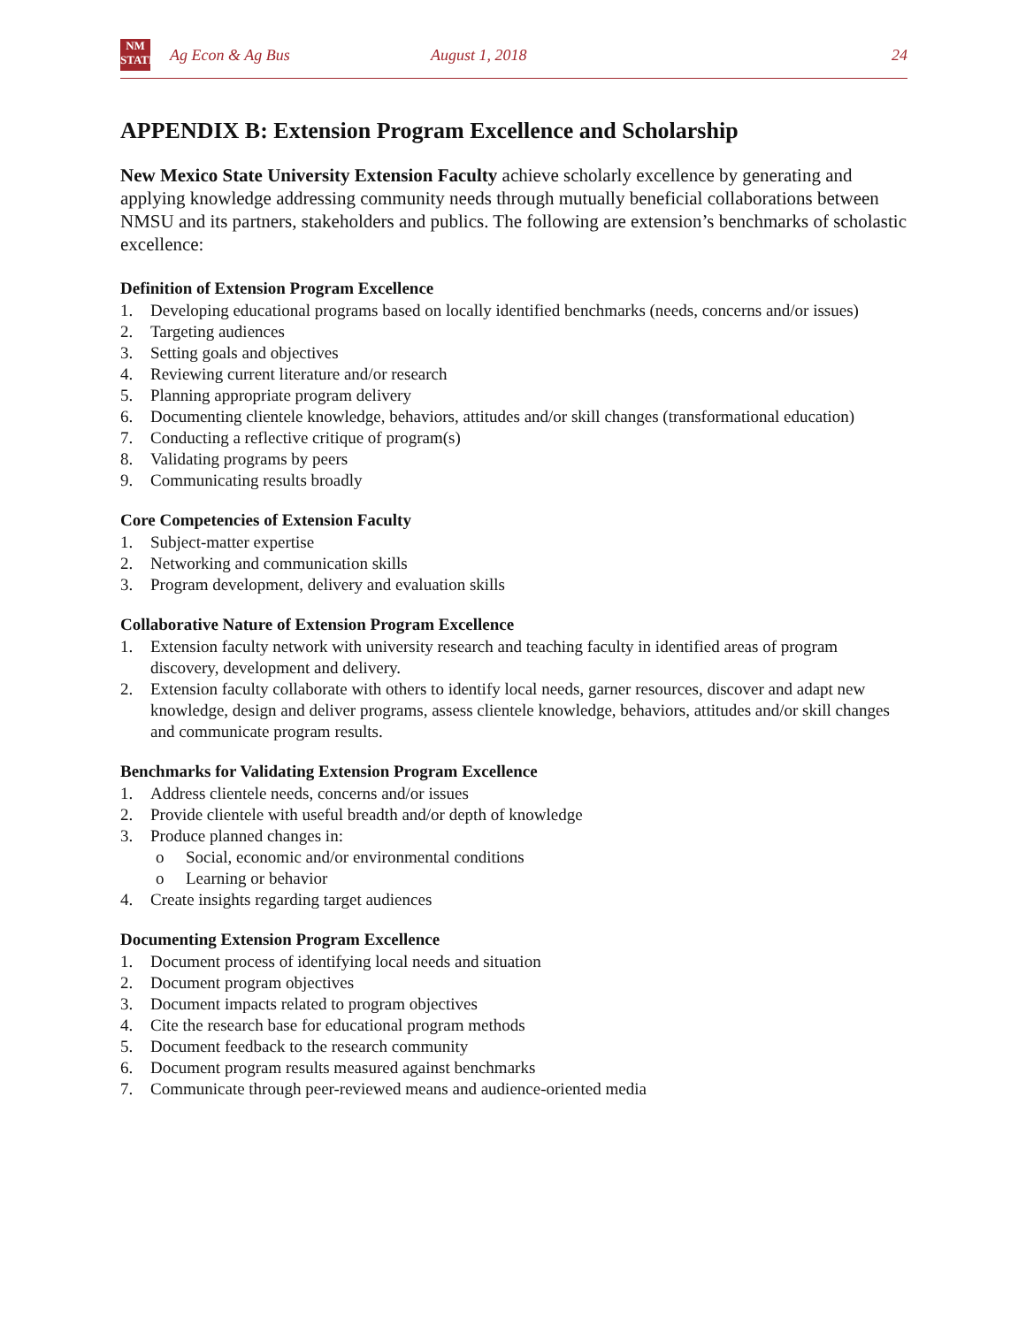NM
STATE
Ag Econ & Ag Bus August 1, 2018 24
APPENDIX B: Extension Program Excellence and Scholarship
New Mexico State University Extension Faculty achieve scholarly excellence by generating and applying knowledge addressing community needs through mutually beneficial collaborations between NMSU and its partners, stakeholders and publics. The following are extension’s benchmarks of scholastic excellence:
Definition of Extension Program Excellence
1. Developing educational programs based on locally identified benchmarks (needs, concerns and/or issues)
2. Targeting audiences
3. Setting goals and objectives
4. Reviewing current literature and/or research
5. Planning appropriate program delivery
6. Documenting clientele knowledge, behaviors, attitudes and/or skill changes (transformational education)
7. Conducting a reflective critique of program(s)
8. Validating programs by peers
9. Communicating results broadly
Core Competencies of Extension Faculty
1. Subject-matter expertise
2. Networking and communication skills
3. Program development, delivery and evaluation skills
Collaborative Nature of Extension Program Excellence
1. Extension faculty network with university research and teaching faculty in identified areas of program discovery, development and delivery.
2. Extension faculty collaborate with others to identify local needs, garner resources, discover and adapt new knowledge, design and deliver programs, assess clientele knowledge, behaviors, attitudes and/or skill changes and communicate program results.
Benchmarks for Validating Extension Program Excellence
1. Address clientele needs, concerns and/or issues
2. Provide clientele with useful breadth and/or depth of knowledge
3. Produce planned changes in:
o Social, economic and/or environmental conditions
o Learning or behavior
4. Create insights regarding target audiences
Documenting Extension Program Excellence
1. Document process of identifying local needs and situation
2. Document program objectives
3. Document impacts related to program objectives
4. Cite the research base for educational program methods
5. Document feedback to the research community
6. Document program results measured against benchmarks
7. Communicate through peer-reviewed means and audience-oriented media